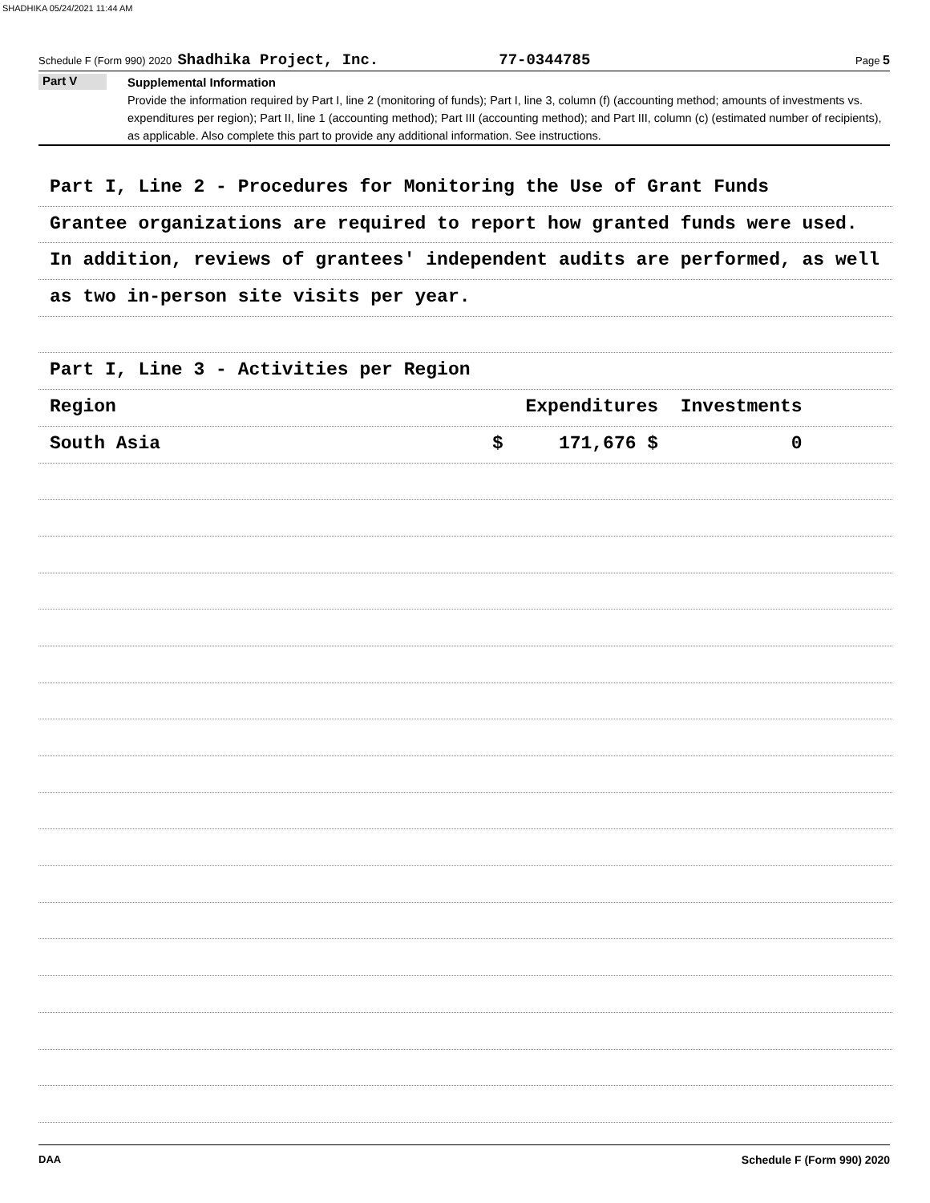SHADHIKA 05/24/2021 11:44 AM
Schedule F (Form 990) 2020 Shadhika Project, Inc. 77-0344785 Page 5
Part V
Supplemental Information
Provide the information required by Part I, line 2 (monitoring of funds); Part I, line 3, column (f) (accounting method; amounts of investments vs. expenditures per region); Part II, line 1 (accounting method); Part III (accounting method); and Part III, column (c) (estimated number of recipients), as applicable. Also complete this part to provide any additional information. See instructions.
Part I, Line 2 - Procedures for Monitoring the Use of Grant Funds
Grantee organizations are required to report how granted funds were used.
In addition, reviews of grantees' independent audits are performed, as well
as two in-person site visits per year.
Part I, Line 3 - Activities per Region
Region Expenditures Investments
South Asia $ 171,676 $ 0
DAA Schedule F (Form 990) 2020